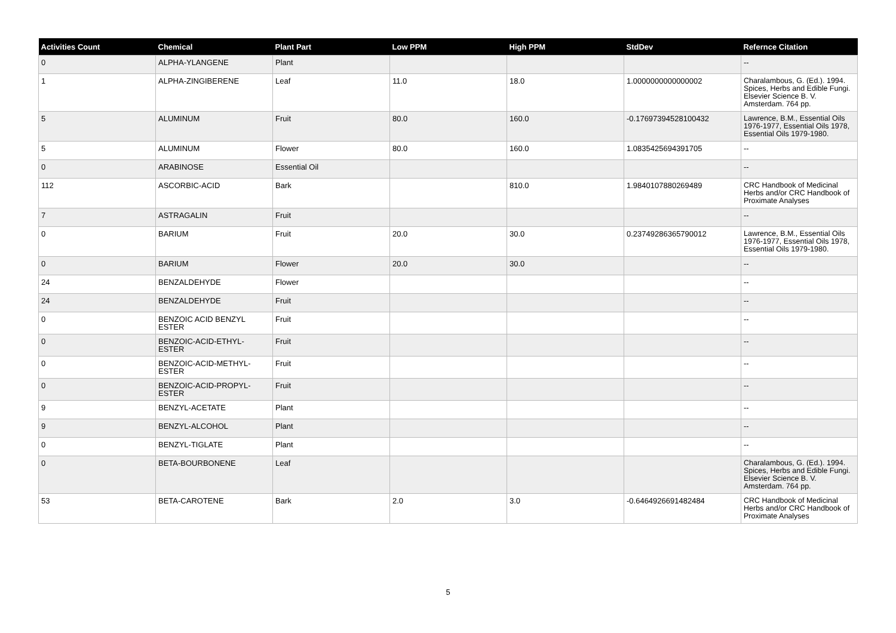| Activities Count | Chemical | Plant Part | Low PPM | High PPM | StdDev | Refernce Citation |
| --- | --- | --- | --- | --- | --- | --- |
| 0 | ALPHA-YLANGENE | Plant | | | | -- |
| 1 | ALPHA-ZINGIBERENE | Leaf | 11.0 | 18.0 | 1.0000000000000002 | Charalambous, G. (Ed.). 1994. Spices, Herbs and Edible Fungi. Elsevier Science B. V. Amsterdam. 764 pp. |
| 5 | ALUMINUM | Fruit | 80.0 | 160.0 | -0.17697394528100432 | Lawrence, B.M., Essential Oils 1976-1977, Essential Oils 1978, Essential Oils 1979-1980. |
| 5 | ALUMINUM | Flower | 80.0 | 160.0 | 1.0835425694391705 | -- |
| 0 | ARABINOSE | Essential Oil | | | | -- |
| 112 | ASCORBIC-ACID | Bark | | 810.0 | 1.9840107880269489 | CRC Handbook of Medicinal Herbs and/or CRC Handbook of Proximate Analyses |
| 7 | ASTRAGALIN | Fruit | | | | -- |
| 0 | BARIUM | Fruit | 20.0 | 30.0 | 0.23749286365790012 | Lawrence, B.M., Essential Oils 1976-1977, Essential Oils 1978, Essential Oils 1979-1980. |
| 0 | BARIUM | Flower | 20.0 | 30.0 | | -- |
| 24 | BENZALDEHYDE | Flower | | | | -- |
| 24 | BENZALDEHYDE | Fruit | | | | -- |
| 0 | BENZOIC ACID BENZYL ESTER | Fruit | | | | -- |
| 0 | BENZOIC-ACID-ETHYL-ESTER | Fruit | | | | -- |
| 0 | BENZOIC-ACID-METHYL-ESTER | Fruit | | | | -- |
| 0 | BENZOIC-ACID-PROPYL-ESTER | Fruit | | | | -- |
| 9 | BENZYL-ACETATE | Plant | | | | -- |
| 9 | BENZYL-ALCOHOL | Plant | | | | -- |
| 0 | BENZYL-TIGLATE | Plant | | | | -- |
| 0 | BETA-BOURBONENE | Leaf | | | | Charalambous, G. (Ed.). 1994. Spices, Herbs and Edible Fungi. Elsevier Science B. V. Amsterdam. 764 pp. |
| 53 | BETA-CAROTENE | Bark | 2.0 | 3.0 | -0.6464926691482484 | CRC Handbook of Medicinal Herbs and/or CRC Handbook of Proximate Analyses |
5